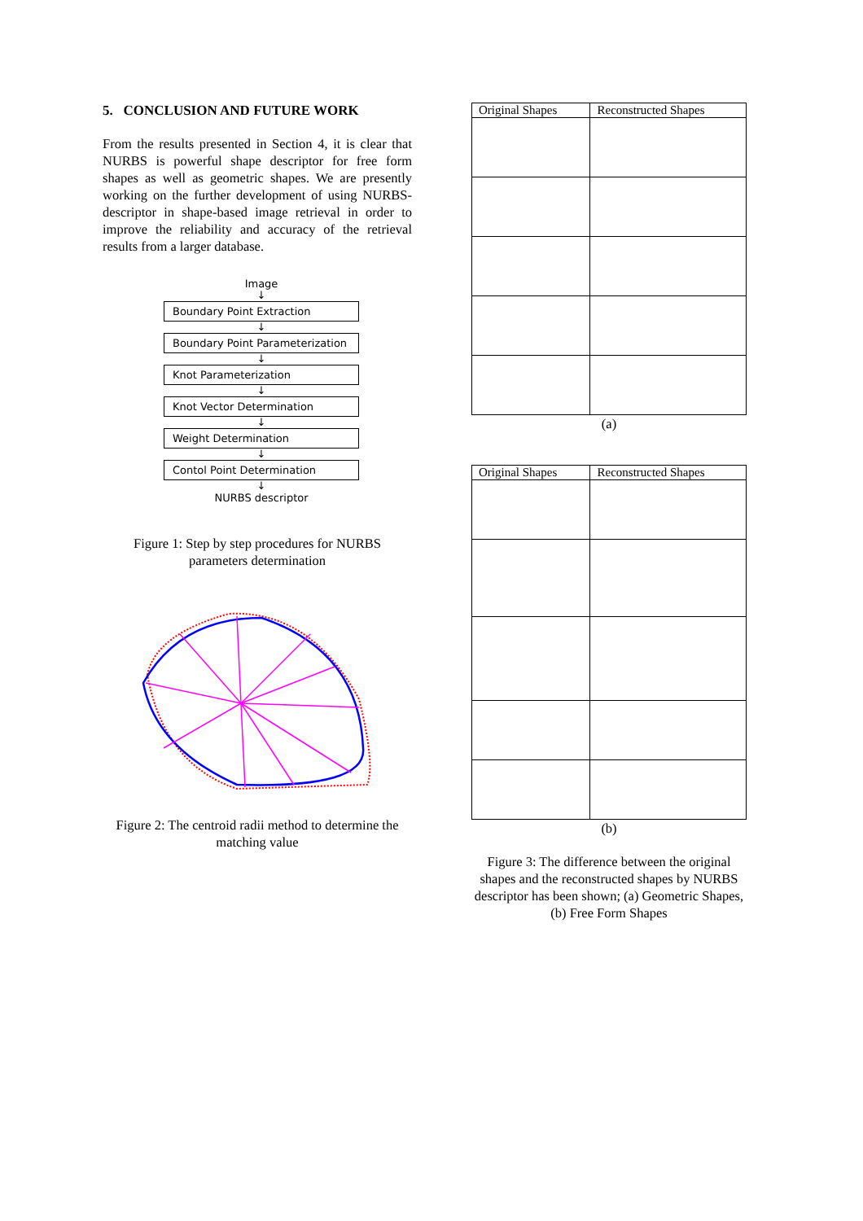5. CONCLUSION AND FUTURE WORK
From the results presented in Section 4, it is clear that NURBS is powerful shape descriptor for free form shapes as well as geometric shapes. We are presently working on the further development of using NURBS-descriptor in shape-based image retrieval in order to improve the reliability and accuracy of the retrieval results from a larger database.
Image
↓
Boundary Point Extraction
↓
Boundary Point Parameterization
↓
Knot Parameterization
↓
Knot Vector Determination
↓
Weight Determination
↓
Contol Point Determination
↓
NURBS descriptor
Figure 1: Step by step procedures for NURBS parameters determination
Figure 2: The centroid radii method to determine the matching value
| Original Shapes | Reconstructed Shapes |
| --- | --- |
(a)
| Original Shapes | Reconstructed Shapes |
| --- | --- |
(b)
Figure 3: The difference between the original shapes and the reconstructed shapes by NURBS descriptor has been shown; (a) Geometric Shapes, (b) Free Form Shapes